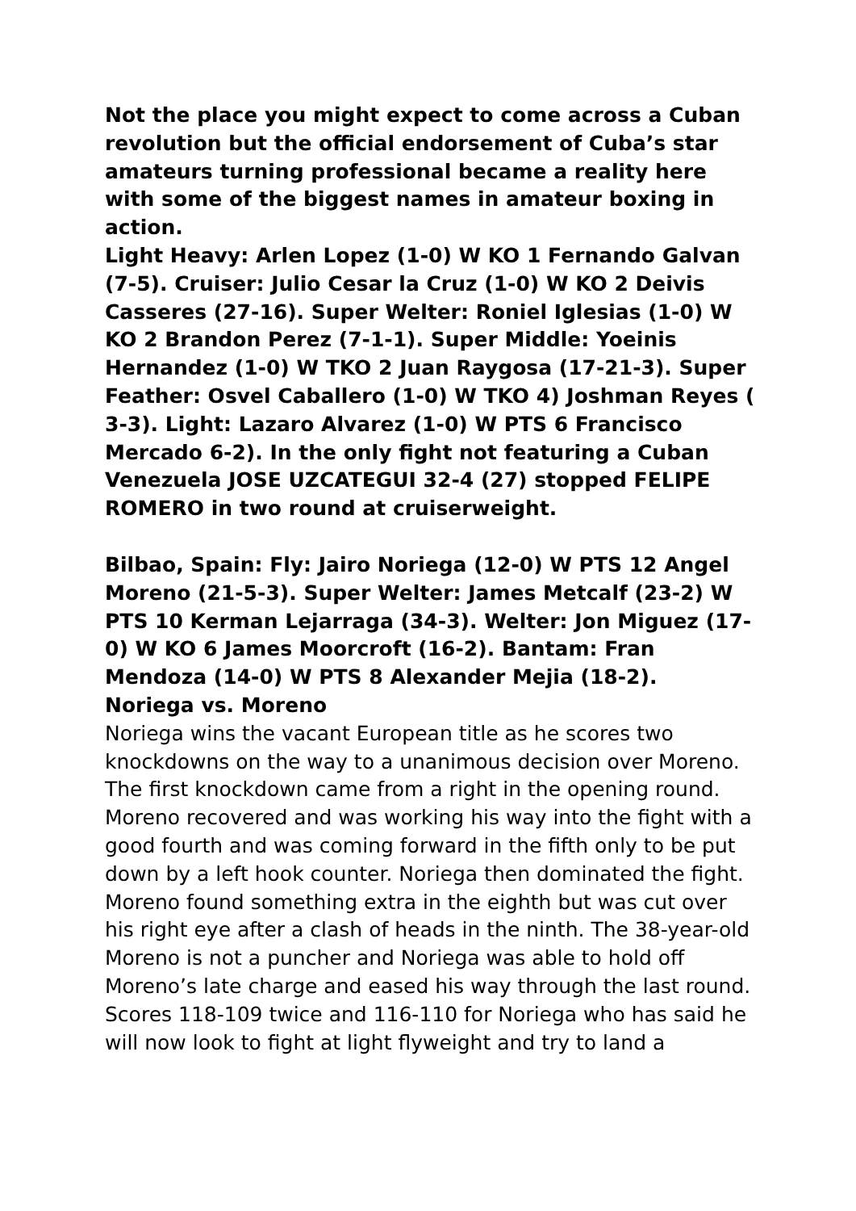Not the place you might expect to come across a Cuban revolution but the official endorsement of Cuba’s star amateurs turning professional became a reality here with some of the biggest names in amateur boxing in action.
Light Heavy: Arlen Lopez (1-0) W KO 1 Fernando Galvan (7-5). Cruiser: Julio Cesar la Cruz (1-0) W KO 2 Deivis Casseres (27-16). Super Welter: Roniel Iglesias (1-0) W KO 2 Brandon Perez (7-1-1). Super Middle: Yoeinis Hernandez (1-0) W TKO 2 Juan Raygosa (17-21-3). Super Feather: Osvel Caballero (1-0) W TKO 4) Joshman Reyes ( 3-3). Light: Lazaro Alvarez (1-0) W PTS 6 Francisco Mercado 6-2). In the only fight not featuring a Cuban Venezuela JOSE UZCATEGUI 32-4 (27) stopped FELIPE ROMERO in two round at cruiserweight.
Bilbao, Spain: Fly: Jairo Noriega (12-0) W PTS 12 Angel Moreno (21-5-3). Super Welter: James Metcalf (23-2) W PTS 10 Kerman Lejarraga (34-3). Welter: Jon Miguez (17-0) W KO 6 James Moorcroft (16-2). Bantam: Fran Mendoza (14-0) W PTS 8 Alexander Mejia (18-2).
Noriega vs. Moreno
Noriega wins the vacant European title as he scores two knockdowns on the way to a unanimous decision over Moreno. The first knockdown came from a right in the opening round. Moreno recovered and was working his way into the fight with a good fourth and was coming forward in the fifth only to be put down by a left hook counter. Noriega then dominated the fight. Moreno found something extra in the eighth but was cut over his right eye after a clash of heads in the ninth. The 38-year-old Moreno is not a puncher and Noriega was able to hold off Moreno’s late charge and eased his way through the last round. Scores 118-109 twice and 116-110 for Noriega who has said he will now look to fight at light flyweight and try to land a